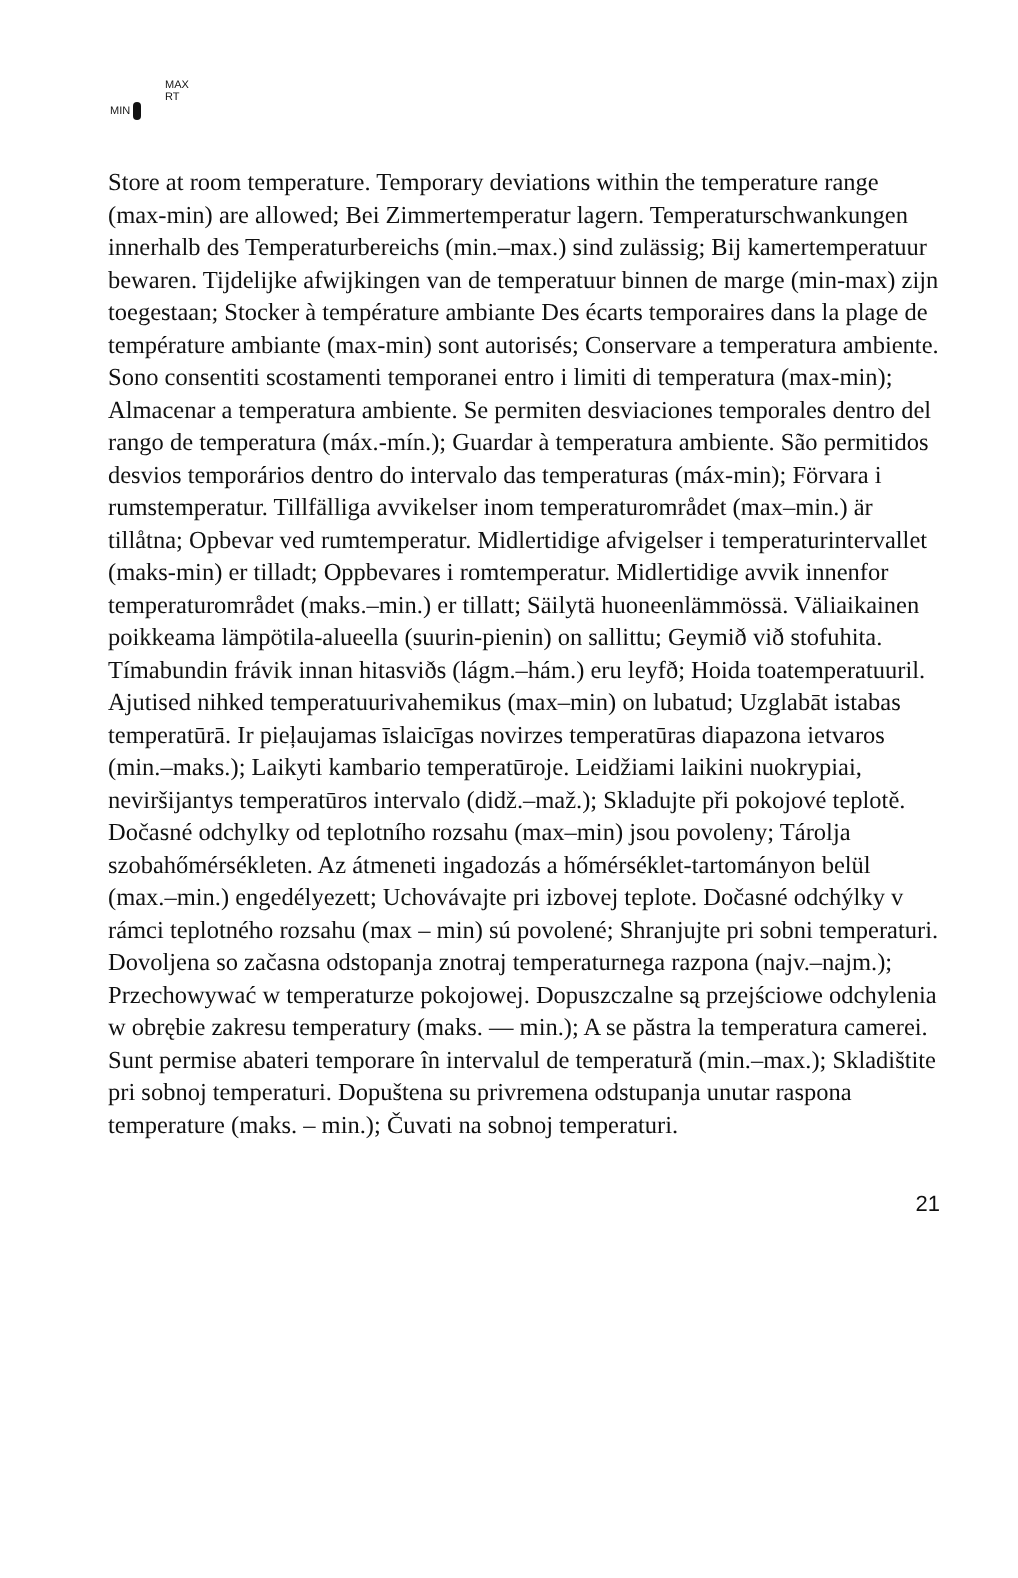MAX
RT
MIN
Store at room temperature. Temporary deviations within the temperature range (max-min) are allowed; Bei Zimmertemperatur lagern. Temperaturschwankungen innerhalb des Temperaturbereichs (min.–max.) sind zulässig; Bij kamertemperatuur bewaren. Tijdelijke afwijkingen van de temperatuur binnen de marge (min-max) zijn toegestaan; Stocker à température ambiante Des écarts temporaires dans la plage de température ambiante (max-min) sont autorisés; Conservare a temperatura ambiente. Sono consentiti scostamenti temporanei entro i limiti di temperatura (max-min); Almacenar a temperatura ambiente. Se permiten desviaciones temporales dentro del rango de temperatura (máx.-mín.); Guardar à temperatura ambiente. São permitidos desvios temporários dentro do intervalo das temperaturas (máx-min); Förvara i rumstemperatur. Tillfälliga avvikelser inom temperaturområdet (max–min.) är tillåtna; Opbevar ved rumtemperatur. Midlertidige afvigelser i temperaturintervallet (maks-min) er tilladt; Oppbevares i romtemperatur. Midlertidige avvik innenfor temperaturområdet (maks.–min.) er tillatt; Säilytä huoneenlämmössä. Väliaikainen poikkeama lämpötila-alueella (suurin-pienin) on sallittu; Geymið við stofuhita. Tímabundin frávik innan hitasviðs (lágm.–hám.) eru leyfð; Hoida toatemperatuuril. Ajutised nihked temperatuurivahemikus (max–min) on lubatud; Uzglabāt istabas temperatūrā. Ir pieļaujamas īslaicīgas novirzes temperatūras diapazona ietvaros (min.–maks.); Laikyti kambario temperatūroje. Leidžiami laikini nuokrypiai, neviršijantys temperatūros intervalo (didž.–maž.); Skladujte při pokojové teplotě. Dočasné odchylky od teplotního rozsahu (max–min) jsou povoleny; Tárolja szobahőmérsékleten. Az átmeneti ingadozás a hőmérséklet-tartományon belül (max.–min.) engedélyezett; Uchovávajte pri izbovej teplote. Dočasné odchýlky v rámci teplotného rozsahu (max – min) sú povolené; Shranjujte pri sobni temperaturi. Dovoljena so začasna odstopanja znotraj temperaturnega razpona (najv.–najm.); Przechowywać w temperaturze pokojowej. Dopuszczalne są przejściowe odchylenia w obrębie zakresu temperatury (maks. — min.); A se păstra la temperatura camerei. Sunt permise abateri temporare în intervalul de temperatură (min.–max.); Skladištite pri sobnoj temperaturi. Dopuštena su privremena odstupanja unutar raspona temperature (maks. – min.); Čuvati na sobnoj temperaturi.
21